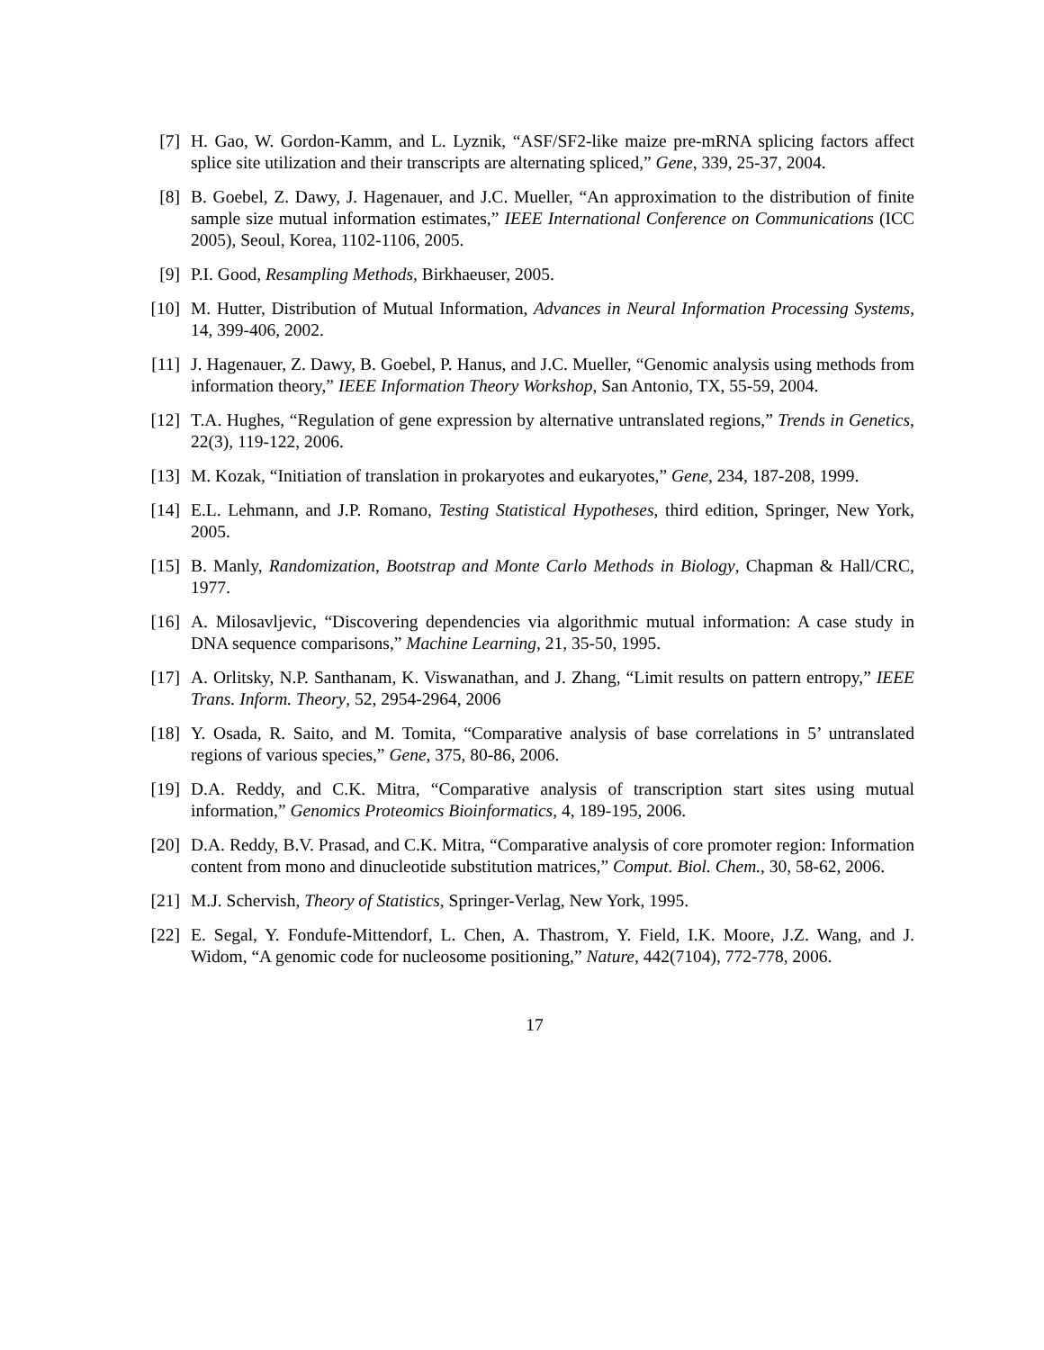[7] H. Gao, W. Gordon-Kamm, and L. Lyznik, “ASF/SF2-like maize pre-mRNA splicing factors affect splice site utilization and their transcripts are alternating spliced,” Gene, 339, 25-37, 2004.
[8] B. Goebel, Z. Dawy, J. Hagenauer, and J.C. Mueller, “An approximation to the distribution of finite sample size mutual information estimates,” IEEE International Conference on Communications (ICC 2005), Seoul, Korea, 1102-1106, 2005.
[9] P.I. Good, Resampling Methods, Birkhaeuser, 2005.
[10] M. Hutter, Distribution of Mutual Information, Advances in Neural Information Processing Systems, 14, 399-406, 2002.
[11] J. Hagenauer, Z. Dawy, B. Goebel, P. Hanus, and J.C. Mueller, “Genomic analysis using methods from information theory,” IEEE Information Theory Workshop, San Antonio, TX, 55-59, 2004.
[12] T.A. Hughes, “Regulation of gene expression by alternative untranslated regions,” Trends in Genetics, 22(3), 119-122, 2006.
[13] M. Kozak, “Initiation of translation in prokaryotes and eukaryotes,” Gene, 234, 187-208, 1999.
[14] E.L. Lehmann, and J.P. Romano, Testing Statistical Hypotheses, third edition, Springer, New York, 2005.
[15] B. Manly, Randomization, Bootstrap and Monte Carlo Methods in Biology, Chapman & Hall/CRC, 1977.
[16] A. Milosavljevic, “Discovering dependencies via algorithmic mutual information: A case study in DNA sequence comparisons,” Machine Learning, 21, 35-50, 1995.
[17] A. Orlitsky, N.P. Santhanam, K. Viswanathan, and J. Zhang, “Limit results on pattern entropy,” IEEE Trans. Inform. Theory, 52, 2954-2964, 2006
[18] Y. Osada, R. Saito, and M. Tomita, “Comparative analysis of base correlations in 5’ untranslated regions of various species,” Gene, 375, 80-86, 2006.
[19] D.A. Reddy, and C.K. Mitra, “Comparative analysis of transcription start sites using mutual information,” Genomics Proteomics Bioinformatics, 4, 189-195, 2006.
[20] D.A. Reddy, B.V. Prasad, and C.K. Mitra, “Comparative analysis of core promoter region: Information content from mono and dinucleotide substitution matrices,” Comput. Biol. Chem., 30, 58-62, 2006.
[21] M.J. Schervish, Theory of Statistics, Springer-Verlag, New York, 1995.
[22] E. Segal, Y. Fondufe-Mittendorf, L. Chen, A. Thastrom, Y. Field, I.K. Moore, J.Z. Wang, and J. Widom, “A genomic code for nucleosome positioning,” Nature, 442(7104), 772-778, 2006.
17